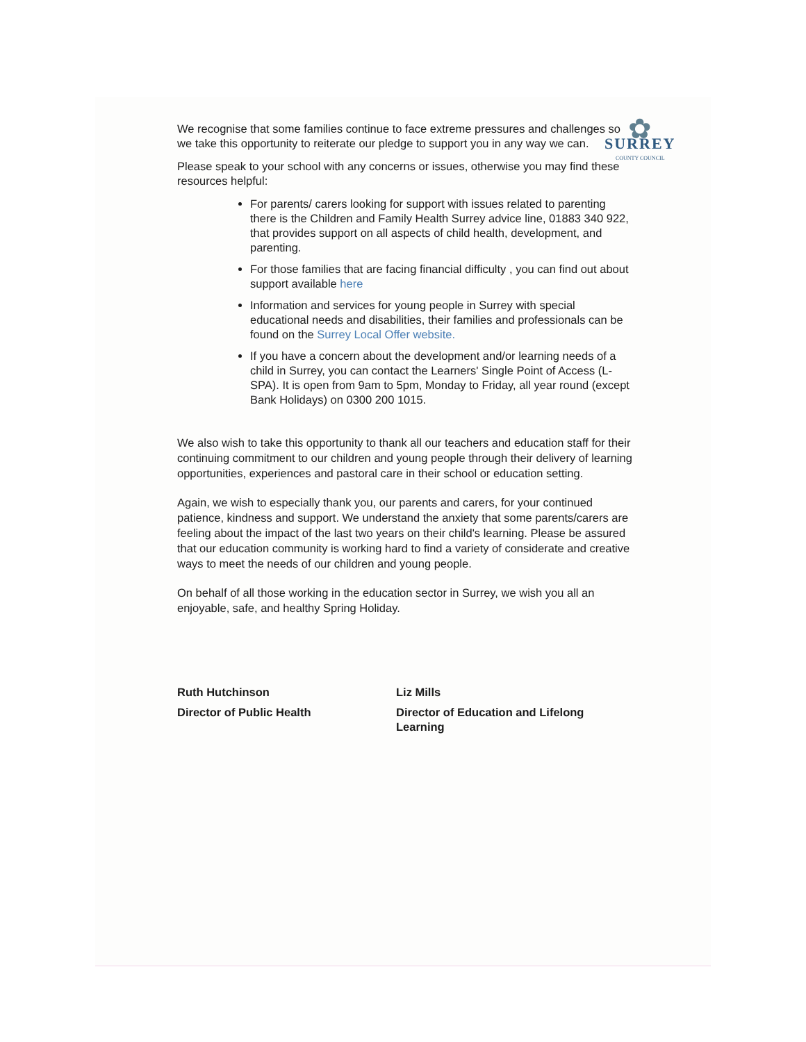✿
SURREY
COUNTY COUNCIL
We recognise that some families continue to face extreme pressures and challenges so we take this opportunity to reiterate our pledge to support you in any way we can.
Please speak to your school with any concerns or issues, otherwise you may find these resources helpful:
For parents/ carers looking for support with issues related to parenting there is the Children and Family Health Surrey advice line, 01883 340 922, that provides support on all aspects of child health, development, and parenting.
For those families that are facing financial difficulty , you can find out about support available here
Information and services for young people in Surrey with special educational needs and disabilities, their families and professionals can be found on the Surrey Local Offer website.
If you have a concern about the development and/or learning needs of a child in Surrey, you can contact the Learners' Single Point of Access (L-SPA). It is open from 9am to 5pm, Monday to Friday, all year round (except Bank Holidays) on 0300 200 1015.
We also wish to take this opportunity to thank all our teachers and education staff for their continuing commitment to our children and young people through their delivery of learning opportunities, experiences and pastoral care in their school or education setting.
Again, we wish to especially thank you, our parents and carers, for your continued patience, kindness and support. We understand the anxiety that some parents/carers are feeling about the impact of the last two years on their child's learning. Please be assured that our education community is working hard to find a variety of considerate and creative ways to meet the needs of our children and young people.
On behalf of all those working in the education sector in Surrey, we wish you all an enjoyable, safe, and healthy Spring Holiday.
Ruth Hutchinson
Director of Public Health
Liz Mills
Director of Education and Lifelong Learning